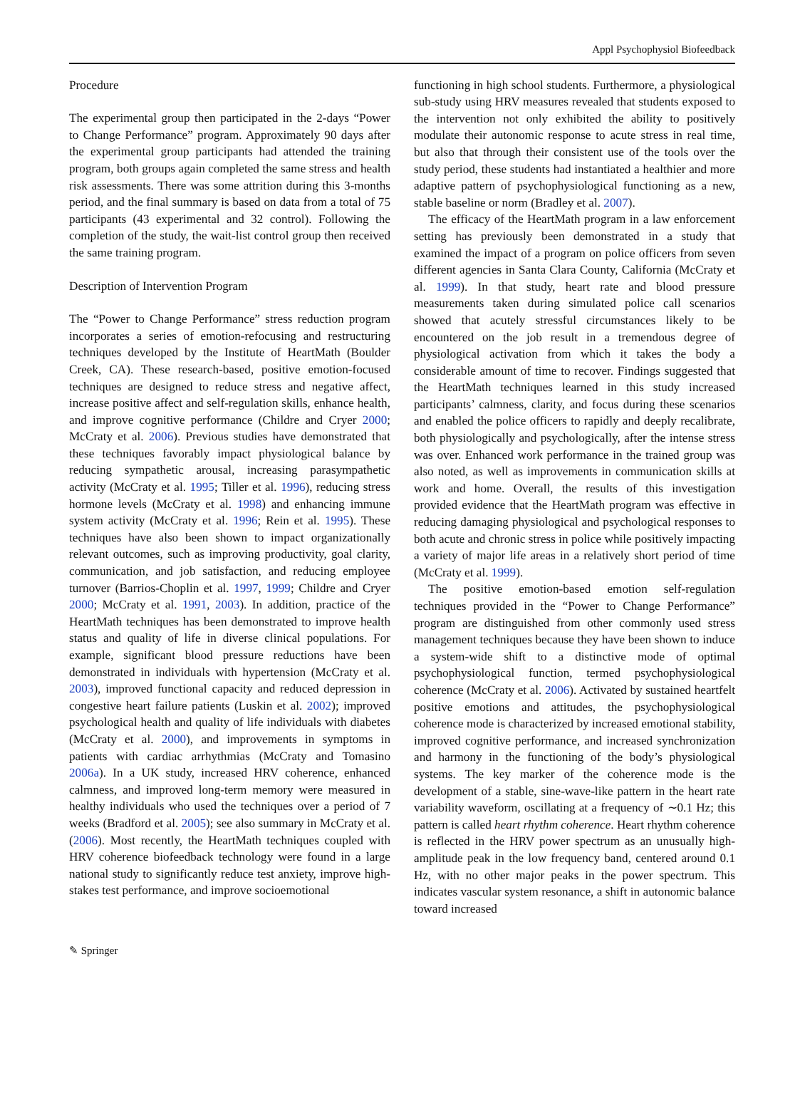Appl Psychophysiol Biofeedback
Procedure
The experimental group then participated in the 2-days “Power to Change Performance” program. Approximately 90 days after the experimental group participants had attended the training program, both groups again completed the same stress and health risk assessments. There was some attrition during this 3-months period, and the final summary is based on data from a total of 75 participants (43 experimental and 32 control). Following the completion of the study, the wait-list control group then received the same training program.
Description of Intervention Program
The “Power to Change Performance” stress reduction program incorporates a series of emotion-refocusing and restructuring techniques developed by the Institute of HeartMath (Boulder Creek, CA). These research-based, positive emotion-focused techniques are designed to reduce stress and negative affect, increase positive affect and self-regulation skills, enhance health, and improve cognitive performance (Childre and Cryer 2000; McCraty et al. 2006). Previous studies have demonstrated that these techniques favorably impact physiological balance by reducing sympathetic arousal, increasing parasympathetic activity (McCraty et al. 1995; Tiller et al. 1996), reducing stress hormone levels (McCraty et al. 1998) and enhancing immune system activity (McCraty et al. 1996; Rein et al. 1995). These techniques have also been shown to impact organizationally relevant outcomes, such as improving productivity, goal clarity, communication, and job satisfaction, and reducing employee turnover (Barrios-Choplin et al. 1997, 1999; Childre and Cryer 2000; McCraty et al. 1991, 2003). In addition, practice of the HeartMath techniques has been demonstrated to improve health status and quality of life in diverse clinical populations. For example, significant blood pressure reductions have been demonstrated in individuals with hypertension (McCraty et al. 2003), improved functional capacity and reduced depression in congestive heart failure patients (Luskin et al. 2002); improved psychological health and quality of life individuals with diabetes (McCraty et al. 2000), and improvements in symptoms in patients with cardiac arrhythmias (McCraty and Tomasino 2006a). In a UK study, increased HRV coherence, enhanced calmness, and improved long-term memory were measured in healthy individuals who used the techniques over a period of 7 weeks (Bradford et al. 2005); see also summary in McCraty et al. (2006). Most recently, the HeartMath techniques coupled with HRV coherence biofeedback technology were found in a large national study to significantly reduce test anxiety, improve high-stakes test performance, and improve socioemotional
functioning in high school students. Furthermore, a physiological sub-study using HRV measures revealed that students exposed to the intervention not only exhibited the ability to positively modulate their autonomic response to acute stress in real time, but also that through their consistent use of the tools over the study period, these students had instantiated a healthier and more adaptive pattern of psychophysiological functioning as a new, stable baseline or norm (Bradley et al. 2007).
The efficacy of the HeartMath program in a law enforcement setting has previously been demonstrated in a study that examined the impact of a program on police officers from seven different agencies in Santa Clara County, California (McCraty et al. 1999). In that study, heart rate and blood pressure measurements taken during simulated police call scenarios showed that acutely stressful circumstances likely to be encountered on the job result in a tremendous degree of physiological activation from which it takes the body a considerable amount of time to recover. Findings suggested that the HeartMath techniques learned in this study increased participants’ calmness, clarity, and focus during these scenarios and enabled the police officers to rapidly and deeply recalibrate, both physiologically and psychologically, after the intense stress was over. Enhanced work performance in the trained group was also noted, as well as improvements in communication skills at work and home. Overall, the results of this investigation provided evidence that the HeartMath program was effective in reducing damaging physiological and psychological responses to both acute and chronic stress in police while positively impacting a variety of major life areas in a relatively short period of time (McCraty et al. 1999).
The positive emotion-based emotion self-regulation techniques provided in the “Power to Change Performance” program are distinguished from other commonly used stress management techniques because they have been shown to induce a system-wide shift to a distinctive mode of optimal psychophysiological function, termed psychophysiological coherence (McCraty et al. 2006). Activated by sustained heartfelt positive emotions and attitudes, the psychophysiological coherence mode is characterized by increased emotional stability, improved cognitive performance, and increased synchronization and harmony in the functioning of the body’s physiological systems. The key marker of the coherence mode is the development of a stable, sine-wave-like pattern in the heart rate variability waveform, oscillating at a frequency of ∼0.1 Hz; this pattern is called heart rhythm coherence. Heart rhythm coherence is reflected in the HRV power spectrum as an unusually high-amplitude peak in the low frequency band, centered around 0.1 Hz, with no other major peaks in the power spectrum. This indicates vascular system resonance, a shift in autonomic balance toward increased
✎ Springer